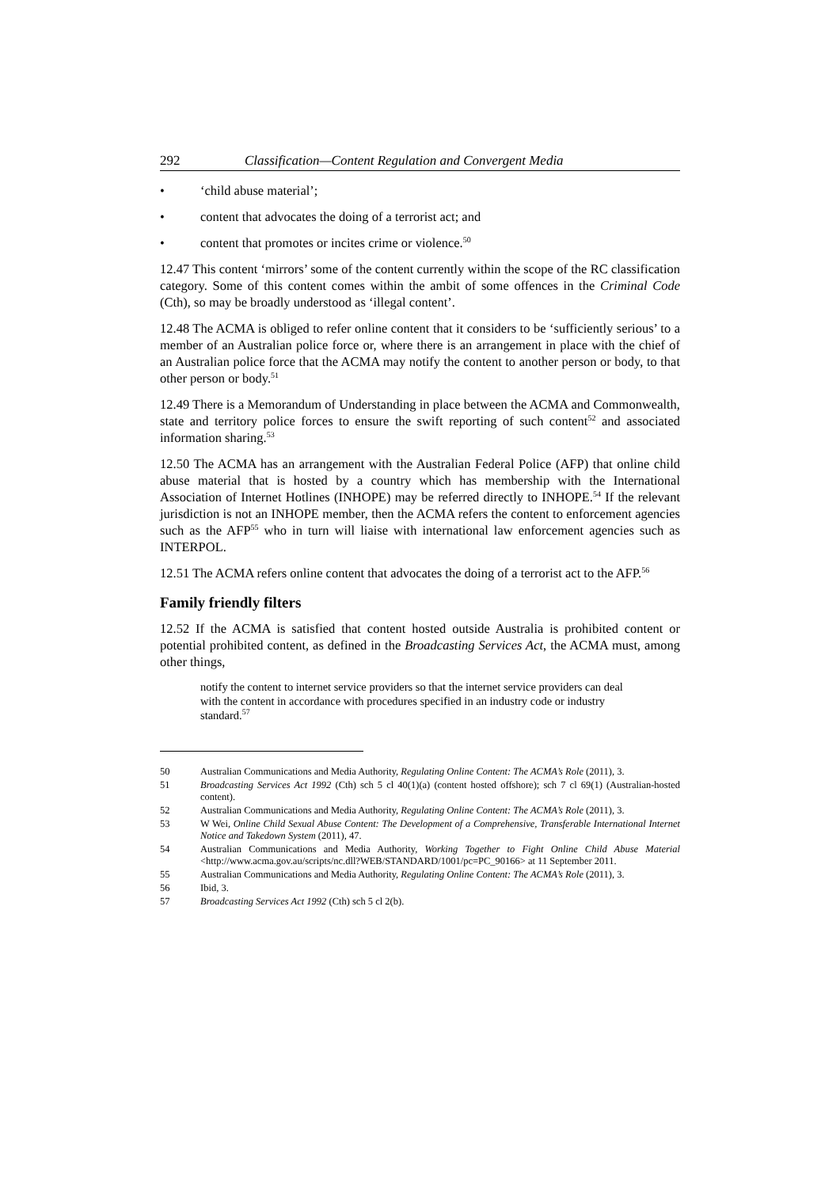292 Classification—Content Regulation and Convergent Media
• ‘child abuse material’;
• content that advocates the doing of a terrorist act; and
• content that promotes or incites crime or violence.<sup>50</sup>
12.47 This content ‘mirrors’ some of the content currently within the scope of the RC classification category. Some of this content comes within the ambit of some offences in the Criminal Code (Cth), so may be broadly understood as ‘illegal content’.
12.48 The ACMA is obliged to refer online content that it considers to be ‘sufficiently serious’ to a member of an Australian police force or, where there is an arrangement in place with the chief of an Australian police force that the ACMA may notify the content to another person or body, to that other person or body.<sup>51</sup>
12.49 There is a Memorandum of Understanding in place between the ACMA and Commonwealth, state and territory police forces to ensure the swift reporting of such content<sup>52</sup> and associated information sharing.<sup>53</sup>
12.50 The ACMA has an arrangement with the Australian Federal Police (AFP) that online child abuse material that is hosted by a country which has membership with the International Association of Internet Hotlines (INHOPE) may be referred directly to INHOPE.<sup>54</sup> If the relevant jurisdiction is not an INHOPE member, then the ACMA refers the content to enforcement agencies such as the AFP<sup>55</sup> who in turn will liaise with international law enforcement agencies such as INTERPOL.
12.51 The ACMA refers online content that advocates the doing of a terrorist act to the AFP.<sup>56</sup>
Family friendly filters
12.52 If the ACMA is satisfied that content hosted outside Australia is prohibited content or potential prohibited content, as defined in the Broadcasting Services Act, the ACMA must, among other things,
notify the content to internet service providers so that the internet service providers can deal with the content in accordance with procedures specified in an industry code or industry standard.<sup>57</sup>
50 Australian Communications and Media Authority, Regulating Online Content: The ACMA’s Role (2011), 3.
51 Broadcasting Services Act 1992 (Cth) sch 5 cl 40(1)(a) (content hosted offshore); sch 7 cl 69(1) (Australian-hosted content).
52 Australian Communications and Media Authority, Regulating Online Content: The ACMA’s Role (2011), 3.
53 W Wei, Online Child Sexual Abuse Content: The Development of a Comprehensive, Transferable International Internet Notice and Takedown System (2011), 47.
54 Australian Communications and Media Authority, Working Together to Fight Online Child Abuse Material <http://www.acma.gov.au/scripts/nc.dll?WEB/STANDARD/1001/pc=PC_90166> at 11 September 2011.
55 Australian Communications and Media Authority, Regulating Online Content: The ACMA’s Role (2011), 3.
56 Ibid, 3.
57 Broadcasting Services Act 1992 (Cth) sch 5 cl 2(b).